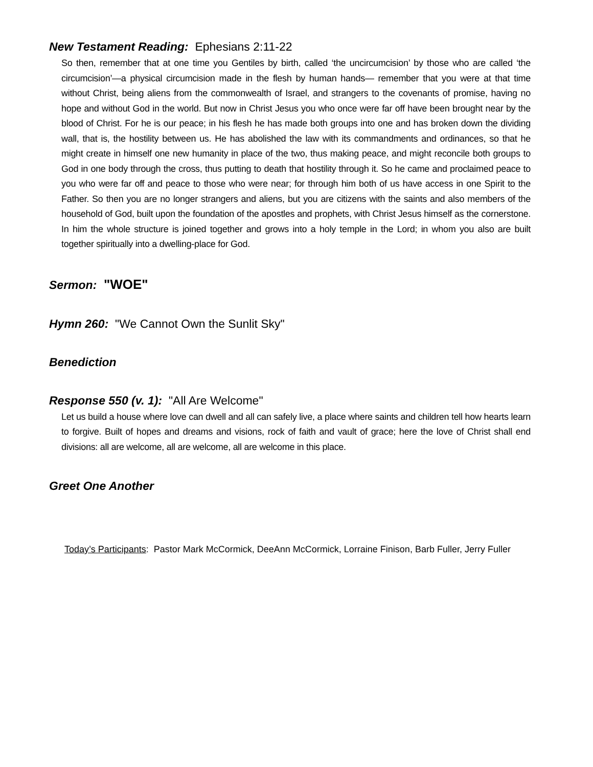New Testament Reading: Ephesians 2:11-22
So then, remember that at one time you Gentiles by birth, called ‘the uncircumcision’ by those who are called ‘the circumcision’—a physical circumcision made in the flesh by human hands— remember that you were at that time without Christ, being aliens from the commonwealth of Israel, and strangers to the covenants of promise, having no hope and without God in the world. But now in Christ Jesus you who once were far off have been brought near by the blood of Christ. For he is our peace; in his flesh he has made both groups into one and has broken down the dividing wall, that is, the hostility between us. He has abolished the law with its commandments and ordinances, so that he might create in himself one new humanity in place of the two, thus making peace, and might reconcile both groups to God in one body through the cross, thus putting to death that hostility through it. So he came and proclaimed peace to you who were far off and peace to those who were near; for through him both of us have access in one Spirit to the Father. So then you are no longer strangers and aliens, but you are citizens with the saints and also members of the household of God, built upon the foundation of the apostles and prophets, with Christ Jesus himself as the cornerstone. In him the whole structure is joined together and grows into a holy temple in the Lord; in whom you also are built together spiritually into a dwelling-place for God.
Sermon: "WOE"
Hymn 260: "We Cannot Own the Sunlit Sky"
Benediction
Response 550 (v. 1): "All Are Welcome"
Let us build a house where love can dwell and all can safely live, a place where saints and children tell how hearts learn to forgive. Built of hopes and dreams and visions, rock of faith and vault of grace; here the love of Christ shall end divisions: all are welcome, all are welcome, all are welcome in this place.
Greet One Another
Today’s Participants: Pastor Mark McCormick, DeeAnn McCormick, Lorraine Finison, Barb Fuller, Jerry Fuller